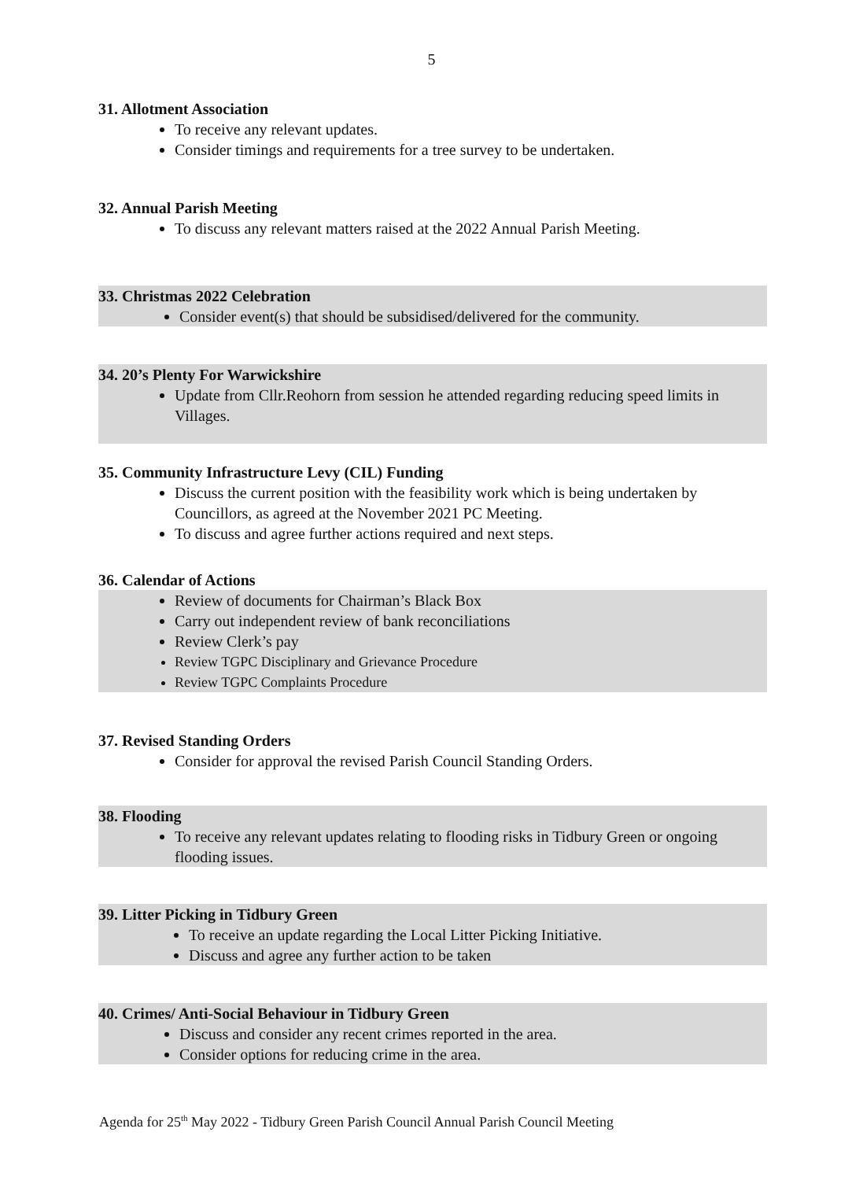5
31. Allotment Association
To receive any relevant updates.
Consider timings and requirements for a tree survey to be undertaken.
32. Annual Parish Meeting
To discuss any relevant matters raised at the 2022 Annual Parish Meeting.
33. Christmas 2022 Celebration
Consider event(s) that should be subsidised/delivered for the community.
34. 20’s Plenty For Warwickshire
Update from Cllr.Reohorn from session he attended regarding reducing speed limits in Villages.
35. Community Infrastructure Levy (CIL) Funding
Discuss the current position with the feasibility work which is being undertaken by Councillors, as agreed at the November 2021 PC Meeting.
To discuss and agree further actions required and next steps.
36. Calendar of Actions
Review of documents for Chairman’s Black Box
Carry out independent review of bank reconciliations
Review Clerk’s pay
Review TGPC Disciplinary and Grievance Procedure
Review TGPC Complaints Procedure
37. Revised Standing Orders
Consider for approval the revised Parish Council Standing Orders.
38. Flooding
To receive any relevant updates relating to flooding risks in Tidbury Green or ongoing flooding issues.
39. Litter Picking in Tidbury Green
To receive an update regarding the Local Litter Picking Initiative.
Discuss and agree any further action to be taken
40. Crimes/ Anti-Social Behaviour in Tidbury Green
Discuss and consider any recent crimes reported in the area.
Consider options for reducing crime in the area.
Agenda for 25<sup>th</sup> May 2022 - Tidbury Green Parish Council Annual Parish Council Meeting